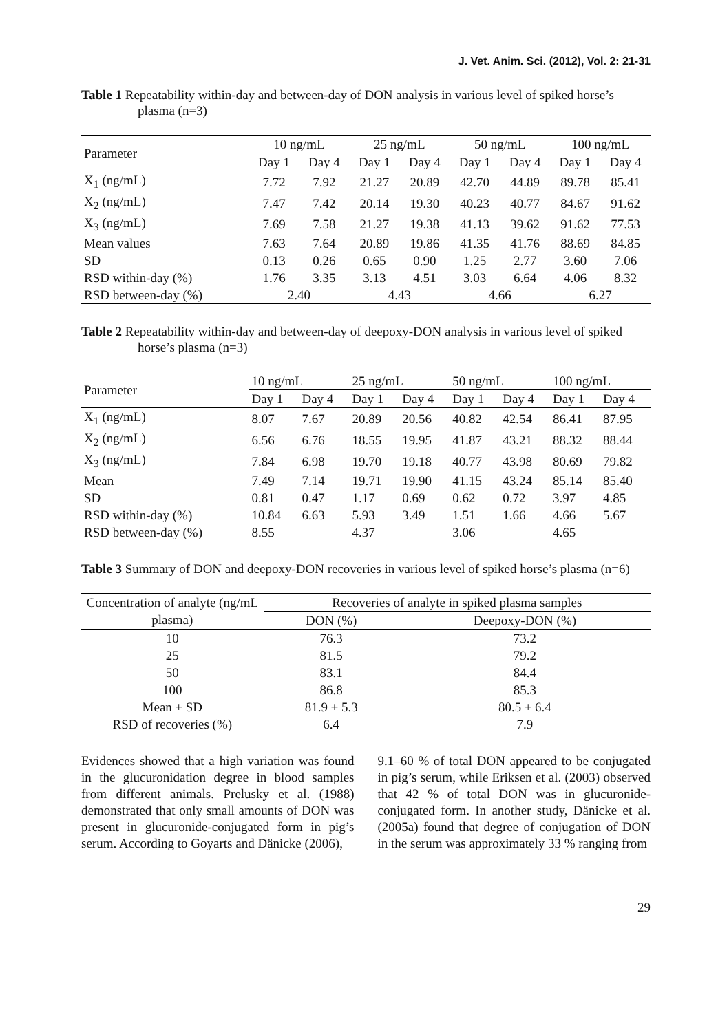J. Vet. Anim. Sci. (2012), Vol. 2: 21-31
Table 1 Repeatability within-day and between-day of DON analysis in various level of spiked horse’s plasma (n=3)
| Parameter | 10 ng/mL | | 25 ng/mL | | 50 ng/mL | | 100 ng/mL | |
| --- | --- | --- | --- | --- | --- | --- | --- | --- |
| | Day 1 | Day 4 | Day 1 | Day 4 | Day 1 | Day 4 | Day 1 | Day 4 |
| X<sub>1</sub> (ng/mL) | 7.72 | 7.92 | 21.27 | 20.89 | 42.70 | 44.89 | 89.78 | 85.41 |
| X<sub>2</sub> (ng/mL) | 7.47 | 7.42 | 20.14 | 19.30 | 40.23 | 40.77 | 84.67 | 91.62 |
| X<sub>3</sub> (ng/mL) | 7.69 | 7.58 | 21.27 | 19.38 | 41.13 | 39.62 | 91.62 | 77.53 |
| Mean values | 7.63 | 7.64 | 20.89 | 19.86 | 41.35 | 41.76 | 88.69 | 84.85 |
| SD | 0.13 | 0.26 | 0.65 | 0.90 | 1.25 | 2.77 | 3.60 | 7.06 |
| RSD within-day (%) | 1.76 | 3.35 | 3.13 | 4.51 | 3.03 | 6.64 | 4.06 | 8.32 |
| RSD between-day (%) | 2.40 | | 4.43 | | 4.66 | | 6.27 | |
Table 2 Repeatability within-day and between-day of deepoxy-DON analysis in various level of spiked horse’s plasma (n=3)
| Parameter | 10 ng/mL | | 25 ng/mL | | 50 ng/mL | | 100 ng/mL | |
| --- | --- | --- | --- | --- | --- | --- | --- | --- |
| | Day 1 | Day 4 | Day 1 | Day 4 | Day 1 | Day 4 | Day 1 | Day 4 |
| X<sub>1</sub> (ng/mL) | 8.07 | 7.67 | 20.89 | 20.56 | 40.82 | 42.54 | 86.41 | 87.95 |
| X<sub>2</sub> (ng/mL) | 6.56 | 6.76 | 18.55 | 19.95 | 41.87 | 43.21 | 88.32 | 88.44 |
| X<sub>3</sub> (ng/mL) | 7.84 | 6.98 | 19.70 | 19.18 | 40.77 | 43.98 | 80.69 | 79.82 |
| Mean | 7.49 | 7.14 | 19.71 | 19.90 | 41.15 | 43.24 | 85.14 | 85.40 |
| SD | 0.81 | 0.47 | 1.17 | 0.69 | 0.62 | 0.72 | 3.97 | 4.85 |
| RSD within-day (%) | 10.84 | 6.63 | 5.93 | 3.49 | 1.51 | 1.66 | 4.66 | 5.67 |
| RSD between-day (%) | 8.55 | | 4.37 | | 3.06 | | 4.65 | |
Table 3 Summary of DON and deepoxy-DON recoveries in various level of spiked horse’s plasma (n=6)
| Concentration of analyte (ng/mL plasma) | Recoveries of analyte in spiked plasma samples | |
| --- | --- | --- |
| | DON (%) | Deepoxy-DON (%) |
| 10 | 76.3 | 73.2 |
| 25 | 81.5 | 79.2 |
| 50 | 83.1 | 84.4 |
| 100 | 86.8 | 85.3 |
| Mean ± SD | 81.9 ± 5.3 | 80.5 ± 6.4 |
| RSD of recoveries (%) | 6.4 | 7.9 |
Evidences showed that a high variation was found in the glucuronidation degree in blood samples from different animals. Prelusky et al. (1988) demonstrated that only small amounts of DON was present in glucuronide-conjugated form in pig’s serum. According to Goyarts and Dänicke (2006),
9.1–60 % of total DON appeared to be conjugated in pig’s serum, while Eriksen et al. (2003) observed that 42 % of total DON was in glucuronide-conjugated form. In another study, Dänicke et al. (2005a) found that degree of conjugation of DON in the serum was approximately 33 % ranging from
29